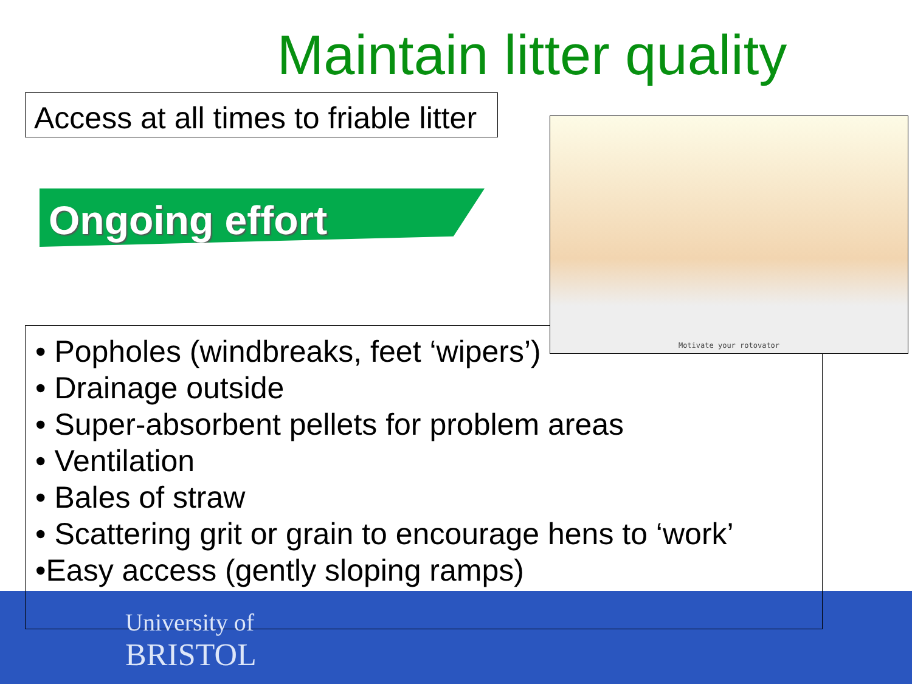Maintain litter quality
Access at all times to friable litter
Ongoing effort
• Popholes (windbreaks, feet ‘wipers’)
• Drainage outside
• Super-absorbent pellets for problem areas
• Ventilation
• Bales of straw
• Scattering grit or grain to encourage hens to ‘work’
•Easy access (gently sloping ramps)
Motivate your rotovator
University of
BRISTOL